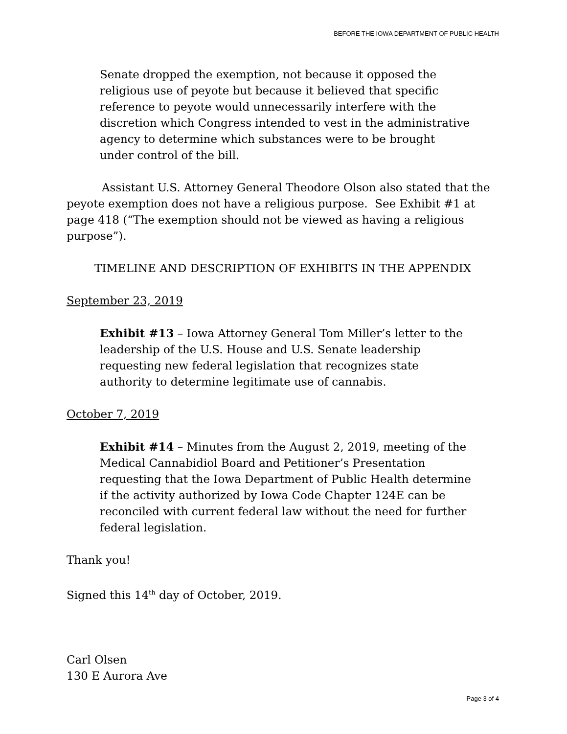BEFORE THE IOWA DEPARTMENT OF PUBLIC HEALTH
Senate dropped the exemption, not because it opposed the religious use of peyote but because it believed that specific reference to peyote would unnecessarily interfere with the discretion which Congress intended to vest in the administrative agency to determine which substances were to be brought under control of the bill.
Assistant U.S. Attorney General Theodore Olson also stated that the peyote exemption does not have a religious purpose. See Exhibit #1 at page 418 (“The exemption should not be viewed as having a religious purpose”).
TIMELINE AND DESCRIPTION OF EXHIBITS IN THE APPENDIX
September 23, 2019
Exhibit #13 – Iowa Attorney General Tom Miller’s letter to the leadership of the U.S. House and U.S. Senate leadership requesting new federal legislation that recognizes state authority to determine legitimate use of cannabis.
October 7, 2019
Exhibit #14 – Minutes from the August 2, 2019, meeting of the Medical Cannabidiol Board and Petitioner’s Presentation requesting that the Iowa Department of Public Health determine if the activity authorized by Iowa Code Chapter 124E can be reconciled with current federal law without the need for further federal legislation.
Thank you!
Signed this 14<sup>th</sup> day of October, 2019.
Carl Olsen
130 E Aurora Ave
Page 3 of 4